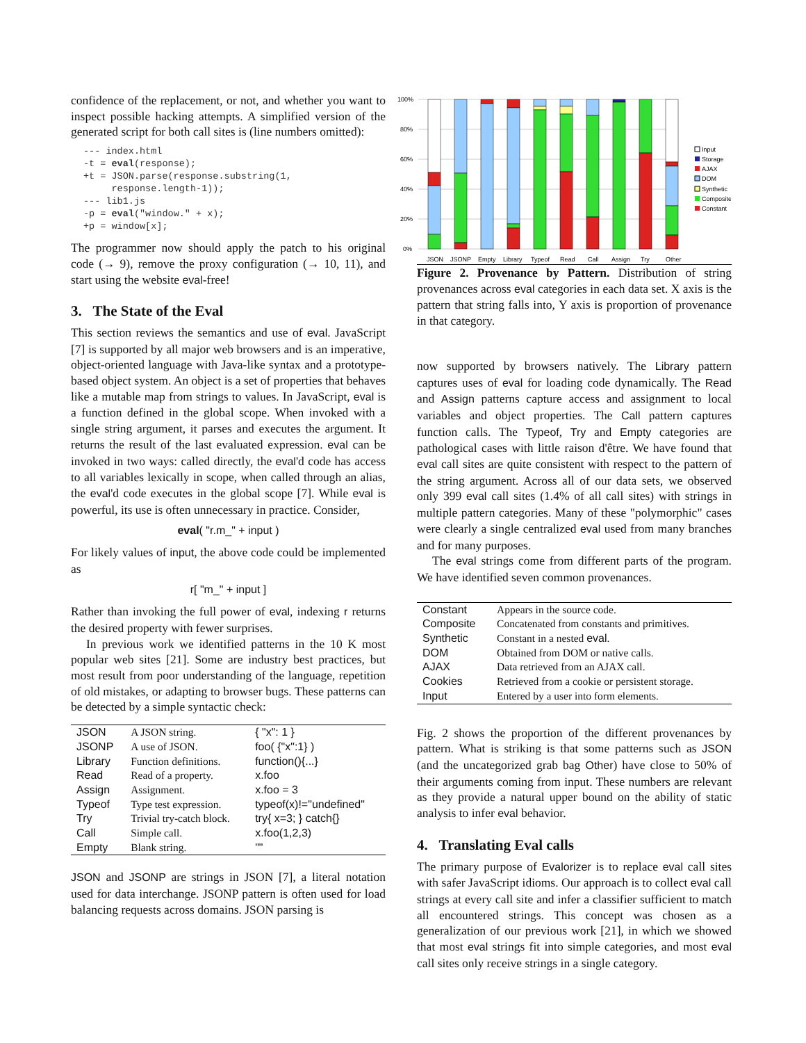confidence of the replacement, or not, and whether you want to inspect possible hacking attempts. A simplified version of the generated script for both call sites is (line numbers omitted):
--- index.html
-t = eval(response);
+t = JSON.parse(response.substring(1,
     response.length-1));
--- lib1.js
-p = eval("window." + x);
+p = window[x];
The programmer now should apply the patch to his original code (→ 9), remove the proxy configuration (→ 10, 11), and start using the website eval-free!
3. The State of the Eval
This section reviews the semantics and use of eval. JavaScript [7] is supported by all major web browsers and is an imperative, object-oriented language with Java-like syntax and a prototype-based object system. An object is a set of properties that behaves like a mutable map from strings to values. In JavaScript, eval is a function defined in the global scope. When invoked with a single string argument, it parses and executes the argument. It returns the result of the last evaluated expression. eval can be invoked in two ways: called directly, the eval'd code has access to all variables lexically in scope, when called through an alias, the eval'd code executes in the global scope [7]. While eval is powerful, its use is often unnecessary in practice. Consider,
eval( "r.m_" + input )
For likely values of input, the above code could be implemented as
r[ "m_" + input ]
Rather than invoking the full power of eval, indexing r returns the desired property with fewer surprises.
In previous work we identified patterns in the 10 K most popular web sites [21]. Some are industry best practices, but most result from poor understanding of the language, repetition of old mistakes, or adapting to browser bugs. These patterns can be detected by a simple syntactic check:
| JSON | A JSON string. | { "x": 1 } |
| JSONP | A use of JSON. | foo( {"x":1} ) |
| Library | Function definitions. | function(){...} |
| Read | Read of a property. | x.foo |
| Assign | Assignment. | x.foo = 3 |
| Typeof | Type test expression. | typeof(x)!="undefined" |
| Try | Trivial try-catch block. | try{ x=3; } catch{} |
| Call | Simple call. | x.foo(1,2,3) |
| Empty | Blank string. | "" |
JSON and JSONP are strings in JSON [7], a literal notation used for data interchange. JSONP pattern is often used for load balancing requests across domains. JSON parsing is
100%
80%
60%
40%
20%
0%
JSON
JSONP
Empty
Library
Typeof
Read
Call
Assign
Try
Other
Input
Storage
AJAX
DOM
Synthetic
Composite
Constant
Figure 2. Provenance by Pattern. Distribution of string provenances across eval categories in each data set. X axis is the pattern that string falls into, Y axis is proportion of provenance in that category.
now supported by browsers natively. The Library pattern captures uses of eval for loading code dynamically. The Read and Assign patterns capture access and assignment to local variables and object properties. The Call pattern captures function calls. The Typeof, Try and Empty categories are pathological cases with little raison d'être. We have found that eval call sites are quite consistent with respect to the pattern of the string argument. Across all of our data sets, we observed only 399 eval call sites (1.4% of all call sites) with strings in multiple pattern categories. Many of these "polymorphic" cases were clearly a single centralized eval used from many branches and for many purposes.
The eval strings come from different parts of the program. We have identified seven common provenances.
| Constant | Appears in the source code. |
| Composite | Concatenated from constants and primitives. |
| Synthetic | Constant in a nested eval . |
| DOM | Obtained from DOM or native calls. |
| AJAX | Data retrieved from an AJAX call. |
| Cookies | Retrieved from a cookie or persistent storage. |
| Input | Entered by a user into form elements. |
Fig. 2 shows the proportion of the different provenances by pattern. What is striking is that some patterns such as JSON (and the uncategorized grab bag Other) have close to 50% of their arguments coming from input. These numbers are relevant as they provide a natural upper bound on the ability of static analysis to infer eval behavior.
4. Translating Eval calls
The primary purpose of Evalorizer is to replace eval call sites with safer JavaScript idioms. Our approach is to collect eval call strings at every call site and infer a classifier sufficient to match all encountered strings. This concept was chosen as a generalization of our previous work [21], in which we showed that most eval strings fit into simple categories, and most eval call sites only receive strings in a single category.